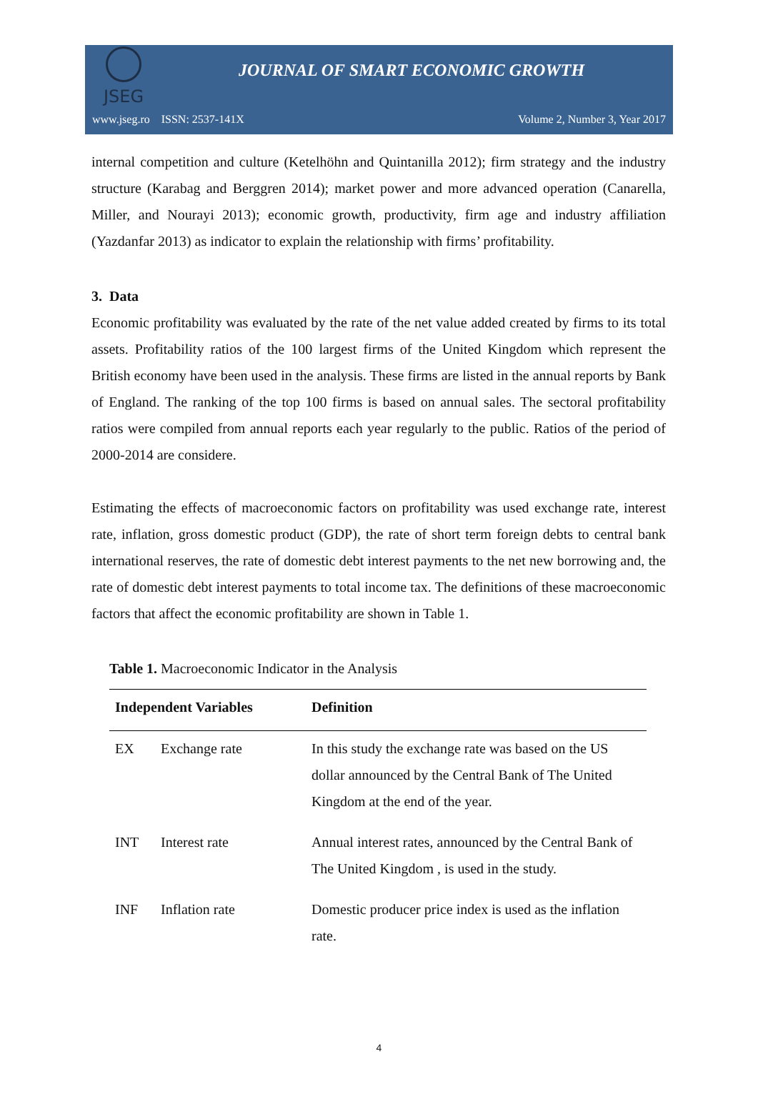JSEG
JOURNAL OF SMART ECONOMIC GROWTH
www.jseg.ro ISSN: 2537-141X Volume 2, Number 3, Year 2017
internal competition and culture (Ketelhöhn and Quintanilla 2012); firm strategy and the industry structure (Karabag and Berggren 2014); market power and more advanced operation (Canarella, Miller, and Nourayi 2013); economic growth, productivity, firm age and industry affiliation (Yazdanfar 2013) as indicator to explain the relationship with firms’ profitability.
3. Data
Economic profitability was evaluated by the rate of the net value added created by firms to its total assets. Profitability ratios of the 100 largest firms of the United Kingdom which represent the British economy have been used in the analysis. These firms are listed in the annual reports by Bank of England. The ranking of the top 100 firms is based on annual sales. The sectoral profitability ratios were compiled from annual reports each year regularly to the public. Ratios of the period of 2000-2014 are considere.
Estimating the effects of macroeconomic factors on profitability was used exchange rate, interest rate, inflation, gross domestic product (GDP), the rate of short term foreign debts to central bank international reserves, the rate of domestic debt interest payments to the net new borrowing and, the rate of domestic debt interest payments to total income tax. The definitions of these macroeconomic factors that affect the economic profitability are shown in Table 1.
Table 1. Macroeconomic Indicator in the Analysis
| Independent Variables | | Definition |
| --- | --- | --- |
| EX | Exchange rate | In this study the exchange rate was based on the US dollar announced by the Central Bank of The United Kingdom at the end of the year. |
| INT | Interest rate | Annual interest rates, announced by the Central Bank of The United Kingdom , is used in the study. |
| INF | Inflation rate | Domestic producer price index is used as the inflation rate. |
4